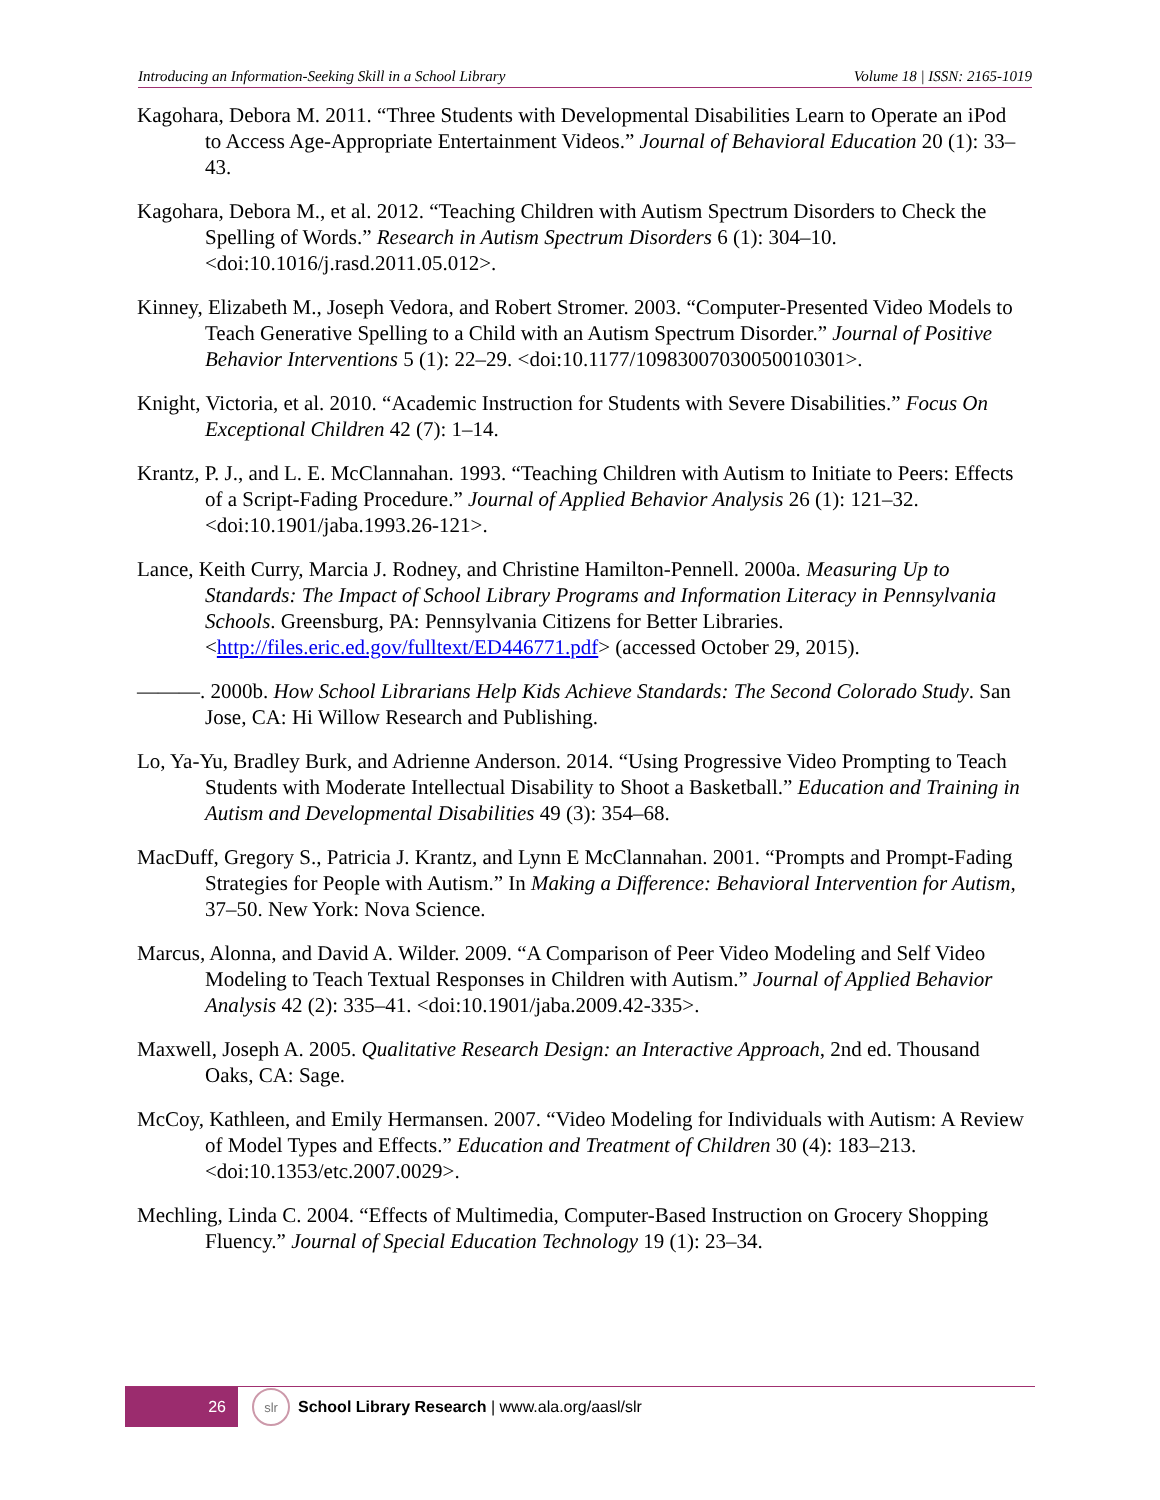Introducing an Information-Seeking Skill in a School Library Volume 18 | ISSN: 2165-1019
Kagohara, Debora M. 2011. “Three Students with Developmental Disabilities Learn to Operate an iPod to Access Age-Appropriate Entertainment Videos.” Journal of Behavioral Education 20 (1): 33–43.
Kagohara, Debora M., et al. 2012. “Teaching Children with Autism Spectrum Disorders to Check the Spelling of Words.” Research in Autism Spectrum Disorders 6 (1): 304–10. <doi:10.1016/j.rasd.2011.05.012>.
Kinney, Elizabeth M., Joseph Vedora, and Robert Stromer. 2003. “Computer-Presented Video Models to Teach Generative Spelling to a Child with an Autism Spectrum Disorder.” Journal of Positive Behavior Interventions 5 (1): 22–29. <doi:10.1177/10983007030050010301>.
Knight, Victoria, et al. 2010. “Academic Instruction for Students with Severe Disabilities.” Focus On Exceptional Children 42 (7): 1–14.
Krantz, P. J., and L. E. McClannahan. 1993. “Teaching Children with Autism to Initiate to Peers: Effects of a Script-Fading Procedure.” Journal of Applied Behavior Analysis 26 (1): 121–32. <doi:10.1901/jaba.1993.26-121>.
Lance, Keith Curry, Marcia J. Rodney, and Christine Hamilton-Pennell. 2000a. Measuring Up to Standards: The Impact of School Library Programs and Information Literacy in Pennsylvania Schools. Greensburg, PA: Pennsylvania Citizens for Better Libraries. <http://files.eric.ed.gov/fulltext/ED446771.pdf> (accessed October 29, 2015).
———. 2000b. How School Librarians Help Kids Achieve Standards: The Second Colorado Study. San Jose, CA: Hi Willow Research and Publishing.
Lo, Ya-Yu, Bradley Burk, and Adrienne Anderson. 2014. “Using Progressive Video Prompting to Teach Students with Moderate Intellectual Disability to Shoot a Basketball.” Education and Training in Autism and Developmental Disabilities 49 (3): 354–68.
MacDuff, Gregory S., Patricia J. Krantz, and Lynn E McClannahan. 2001. “Prompts and Prompt-Fading Strategies for People with Autism.” In Making a Difference: Behavioral Intervention for Autism, 37–50. New York: Nova Science.
Marcus, Alonna, and David A. Wilder. 2009. “A Comparison of Peer Video Modeling and Self Video Modeling to Teach Textual Responses in Children with Autism.” Journal of Applied Behavior Analysis 42 (2): 335–41. <doi:10.1901/jaba.2009.42-335>.
Maxwell, Joseph A. 2005. Qualitative Research Design: an Interactive Approach, 2nd ed. Thousand Oaks, CA: Sage.
McCoy, Kathleen, and Emily Hermansen. 2007. “Video Modeling for Individuals with Autism: A Review of Model Types and Effects.” Education and Treatment of Children 30 (4): 183–213. <doi:10.1353/etc.2007.0029>.
Mechling, Linda C. 2004. “Effects of Multimedia, Computer-Based Instruction on Grocery Shopping Fluency.” Journal of Special Education Technology 19 (1): 23–34.
26
slr
School Library Research | www.ala.org/aasl/slr